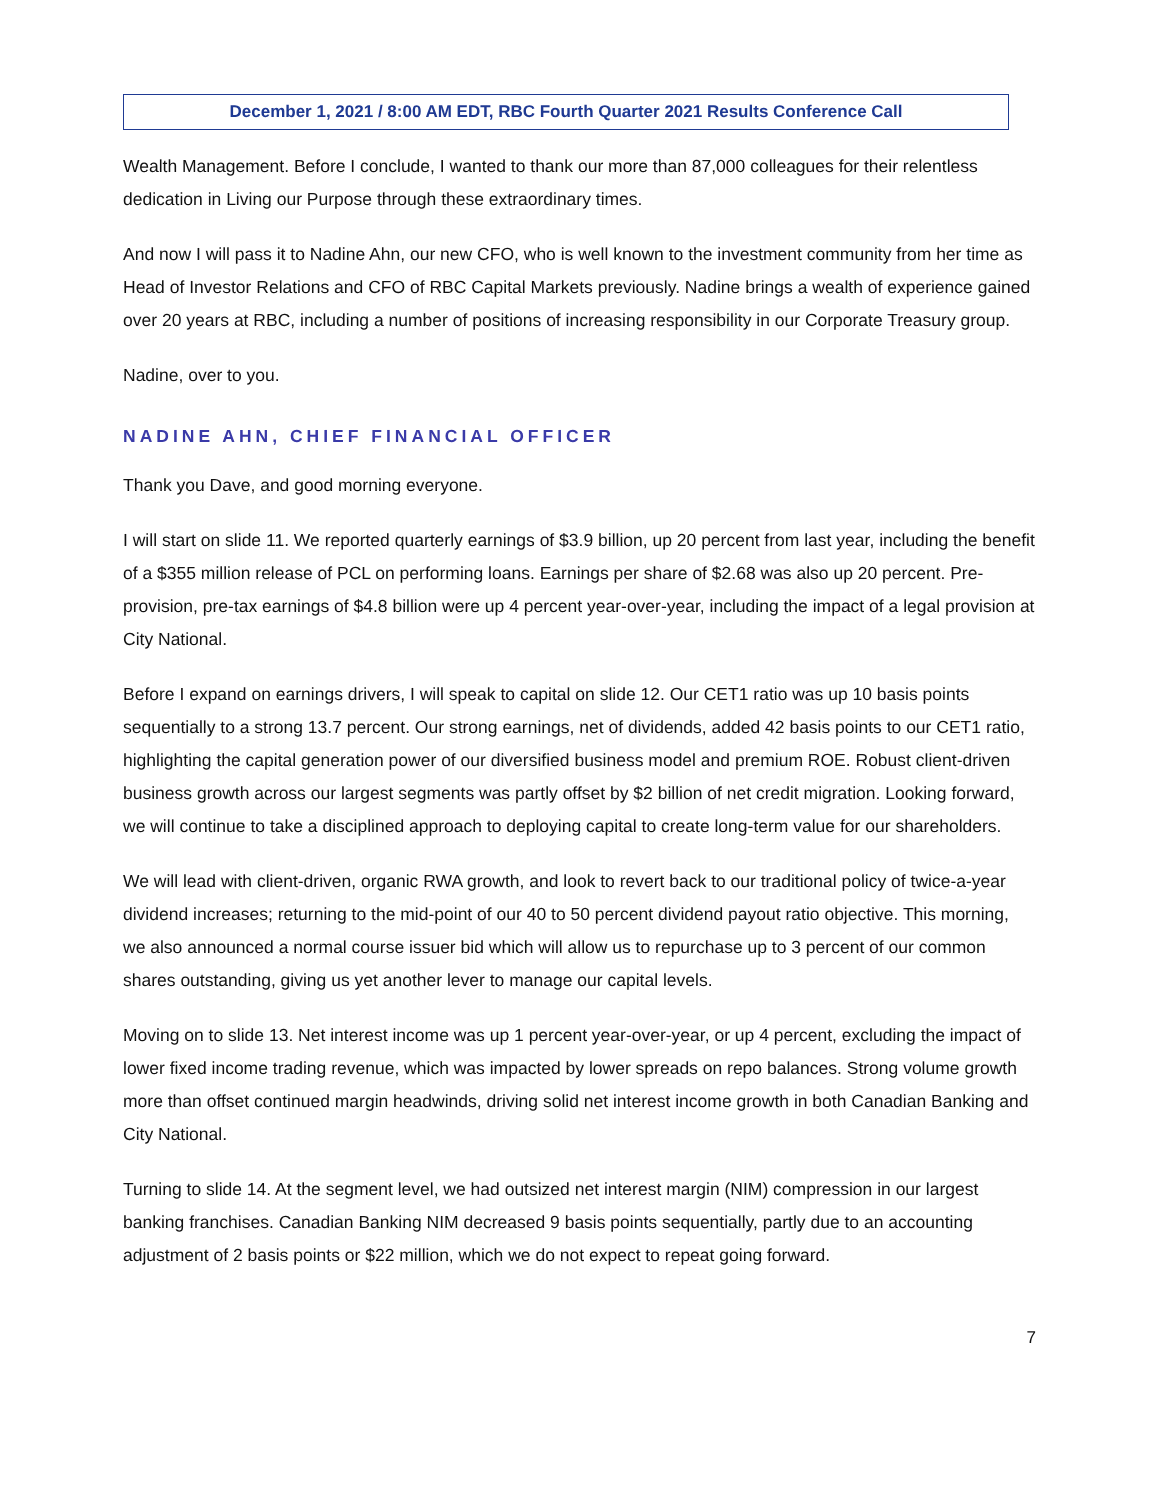December 1, 2021 / 8:00 AM EDT, RBC Fourth Quarter 2021 Results Conference Call
Wealth Management. Before I conclude, I wanted to thank our more than 87,000 colleagues for their relentless dedication in Living our Purpose through these extraordinary times.
And now I will pass it to Nadine Ahn, our new CFO, who is well known to the investment community from her time as Head of Investor Relations and CFO of RBC Capital Markets previously. Nadine brings a wealth of experience gained over 20 years at RBC, including a number of positions of increasing responsibility in our Corporate Treasury group.
Nadine, over to you.
NADINE AHN, CHIEF FINANCIAL OFFICER
Thank you Dave, and good morning everyone.
I will start on slide 11. We reported quarterly earnings of $3.9 billion, up 20 percent from last year, including the benefit of a $355 million release of PCL on performing loans. Earnings per share of $2.68 was also up 20 percent. Pre-provision, pre-tax earnings of $4.8 billion were up 4 percent year-over-year, including the impact of a legal provision at City National.
Before I expand on earnings drivers, I will speak to capital on slide 12. Our CET1 ratio was up 10 basis points sequentially to a strong 13.7 percent. Our strong earnings, net of dividends, added 42 basis points to our CET1 ratio, highlighting the capital generation power of our diversified business model and premium ROE. Robust client-driven business growth across our largest segments was partly offset by $2 billion of net credit migration. Looking forward, we will continue to take a disciplined approach to deploying capital to create long-term value for our shareholders.
We will lead with client-driven, organic RWA growth, and look to revert back to our traditional policy of twice-a-year dividend increases; returning to the mid-point of our 40 to 50 percent dividend payout ratio objective. This morning, we also announced a normal course issuer bid which will allow us to repurchase up to 3 percent of our common shares outstanding, giving us yet another lever to manage our capital levels.
Moving on to slide 13. Net interest income was up 1 percent year-over-year, or up 4 percent, excluding the impact of lower fixed income trading revenue, which was impacted by lower spreads on repo balances. Strong volume growth more than offset continued margin headwinds, driving solid net interest income growth in both Canadian Banking and City National.
Turning to slide 14. At the segment level, we had outsized net interest margin (NIM) compression in our largest banking franchises. Canadian Banking NIM decreased 9 basis points sequentially, partly due to an accounting adjustment of 2 basis points or $22 million, which we do not expect to repeat going forward.
7